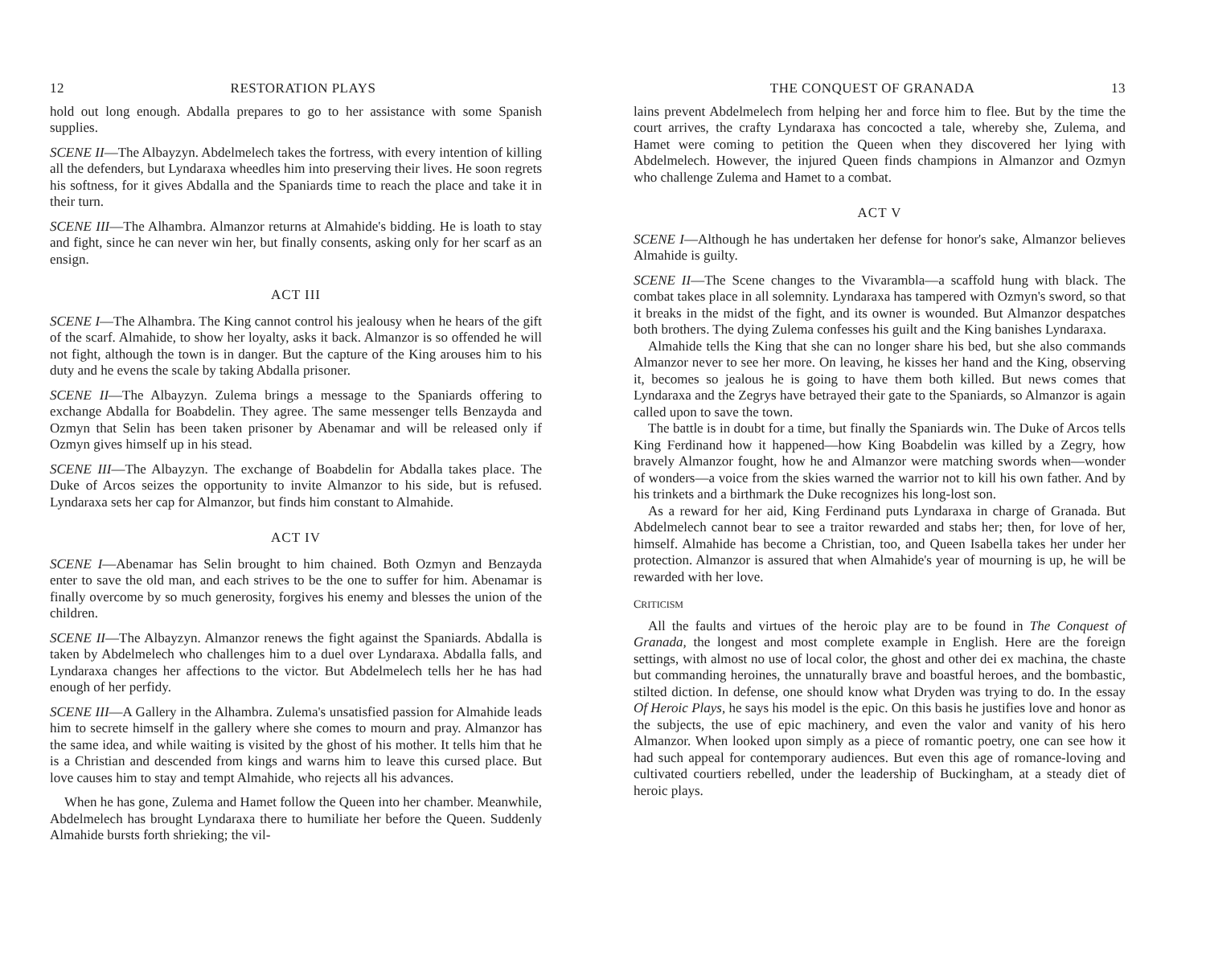12 RESTORATION PLAYS
hold out long enough. Abdalla prepares to go to her assistance with some Spanish supplies.
SCENE II—The Albayzyn. Abdelmelech takes the fortress, with every intention of killing all the defenders, but Lyndaraxa wheedles him into preserving their lives. He soon regrets his softness, for it gives Abdalla and the Spaniards time to reach the place and take it in their turn.
SCENE III—The Alhambra. Almanzor returns at Almahide's bidding. He is loath to stay and fight, since he can never win her, but finally consents, asking only for her scarf as an ensign.
ACT III
SCENE I—The Alhambra. The King cannot control his jealousy when he hears of the gift of the scarf. Almahide, to show her loyalty, asks it back. Almanzor is so offended he will not fight, although the town is in danger. But the capture of the King arouses him to his duty and he evens the scale by taking Abdalla prisoner.
SCENE II—The Albayzyn. Zulema brings a message to the Spaniards offering to exchange Abdalla for Boabdelin. They agree. The same messenger tells Benzayda and Ozmyn that Selin has been taken prisoner by Abenamar and will be released only if Ozmyn gives himself up in his stead.
SCENE III—The Albayzyn. The exchange of Boabdelin for Abdalla takes place. The Duke of Arcos seizes the opportunity to invite Almanzor to his side, but is refused. Lyndaraxa sets her cap for Almanzor, but finds him constant to Almahide.
ACT IV
SCENE I—Abenamar has Selin brought to him chained. Both Ozmyn and Benzayda enter to save the old man, and each strives to be the one to suffer for him. Abenamar is finally overcome by so much generosity, forgives his enemy and blesses the union of the children.
SCENE II—The Albayzyn. Almanzor renews the fight against the Spaniards. Abdalla is taken by Abdelmelech who challenges him to a duel over Lyndaraxa. Abdalla falls, and Lyndaraxa changes her affections to the victor. But Abdelmelech tells her he has had enough of her perfidy.
SCENE III—A Gallery in the Alhambra. Zulema's unsatisfied passion for Almahide leads him to secrete himself in the gallery where she comes to mourn and pray. Almanzor has the same idea, and while waiting is visited by the ghost of his mother. It tells him that he is a Christian and descended from kings and warns him to leave this cursed place. But love causes him to stay and tempt Almahide, who rejects all his advances.
When he has gone, Zulema and Hamet follow the Queen into her chamber. Meanwhile, Abdelmelech has brought Lyndaraxa there to humiliate her before the Queen. Suddenly Almahide bursts forth shrieking; the vil-
THE CONQUEST OF GRANADA 13
lains prevent Abdelmelech from helping her and force him to flee. But by the time the court arrives, the crafty Lyndaraxa has concocted a tale, whereby she, Zulema, and Hamet were coming to petition the Queen when they discovered her lying with Abdelmelech. However, the injured Queen finds champions in Almanzor and Ozmyn who challenge Zulema and Hamet to a combat.
ACT V
SCENE I—Although he has undertaken her defense for honor's sake, Almanzor believes Almahide is guilty.
SCENE II—The Scene changes to the Vivarambla—a scaffold hung with black. The combat takes place in all solemnity. Lyndaraxa has tampered with Ozmyn's sword, so that it breaks in the midst of the fight, and its owner is wounded. But Almanzor despatches both brothers. The dying Zulema confesses his guilt and the King banishes Lyndaraxa.
Almahide tells the King that she can no longer share his bed, but she also commands Almanzor never to see her more. On leaving, he kisses her hand and the King, observing it, becomes so jealous he is going to have them both killed. But news comes that Lyndaraxa and the Zegrys have betrayed their gate to the Spaniards, so Almanzor is again called upon to save the town.
The battle is in doubt for a time, but finally the Spaniards win. The Duke of Arcos tells King Ferdinand how it happened—how King Boabdelin was killed by a Zegry, how bravely Almanzor fought, how he and Almanzor were matching swords when—wonder of wonders—a voice from the skies warned the warrior not to kill his own father. And by his trinkets and a birthmark the Duke recognizes his long-lost son.
As a reward for her aid, King Ferdinand puts Lyndaraxa in charge of Granada. But Abdelmelech cannot bear to see a traitor rewarded and stabs her; then, for love of her, himself. Almahide has become a Christian, too, and Queen Isabella takes her under her protection. Almanzor is assured that when Almahide's year of mourning is up, he will be rewarded with her love.
CRITICISM
All the faults and virtues of the heroic play are to be found in The Conquest of Granada, the longest and most complete example in English. Here are the foreign settings, with almost no use of local color, the ghost and other dei ex machina, the chaste but commanding heroines, the unnaturally brave and boastful heroes, and the bombastic, stilted diction. In defense, one should know what Dryden was trying to do. In the essay Of Heroic Plays, he says his model is the epic. On this basis he justifies love and honor as the subjects, the use of epic machinery, and even the valor and vanity of his hero Almanzor. When looked upon simply as a piece of romantic poetry, one can see how it had such appeal for contemporary audiences. But even this age of romance-loving and cultivated courtiers rebelled, under the leadership of Buckingham, at a steady diet of heroic plays.